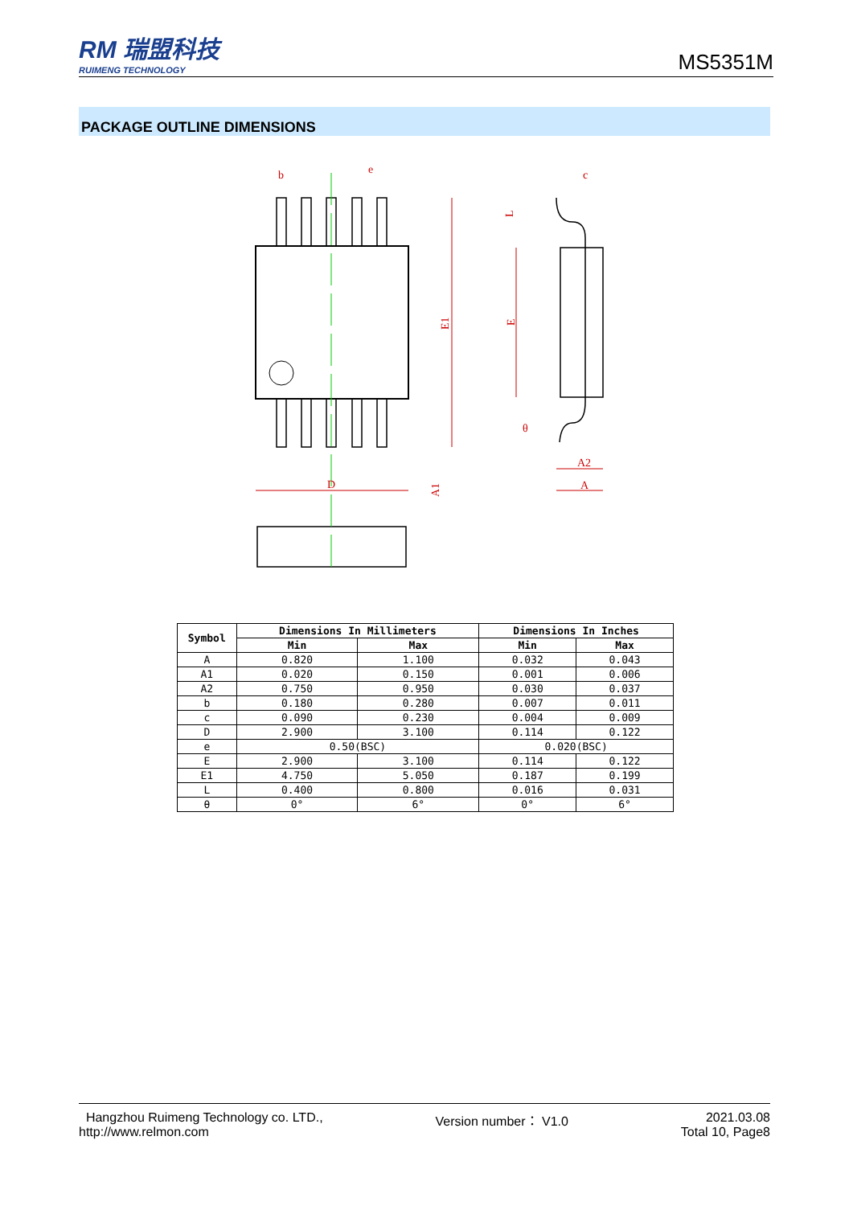RM 瑞盟科技
RUIMENG TECHNOLOGY
MS5351M
PACKAGE OUTLINE DIMENSIONS
b
e
c
E1
E
L
θ
A2
A
D
A1
| Symbol | Dimensions In Millimeters | | Dimensions In Inches | |
| --- | --- | --- | --- | --- |
| | Min | Max | Min | Max |
| A | 0.820 | 1.100 | 0.032 | 0.043 |
| A1 | 0.020 | 0.150 | 0.001 | 0.006 |
| A2 | 0.750 | 0.950 | 0.030 | 0.037 |
| b | 0.180 | 0.280 | 0.007 | 0.011 |
| c | 0.090 | 0.230 | 0.004 | 0.009 |
| D | 2.900 | 3.100 | 0.114 | 0.122 |
| e | 0.50(BSC) | | 0.020(BSC) | |
| E | 2.900 | 3.100 | 0.114 | 0.122 |
| E1 | 4.750 | 5.050 | 0.187 | 0.199 |
| L | 0.400 | 0.800 | 0.016 | 0.031 |
| θ | 0° | 6° | 0° | 6° |
Hangzhou Ruimeng Technology co. LTD.,
http://www.relmon.com
Version number： V1.0 2021.03.08
Total 10, Page8